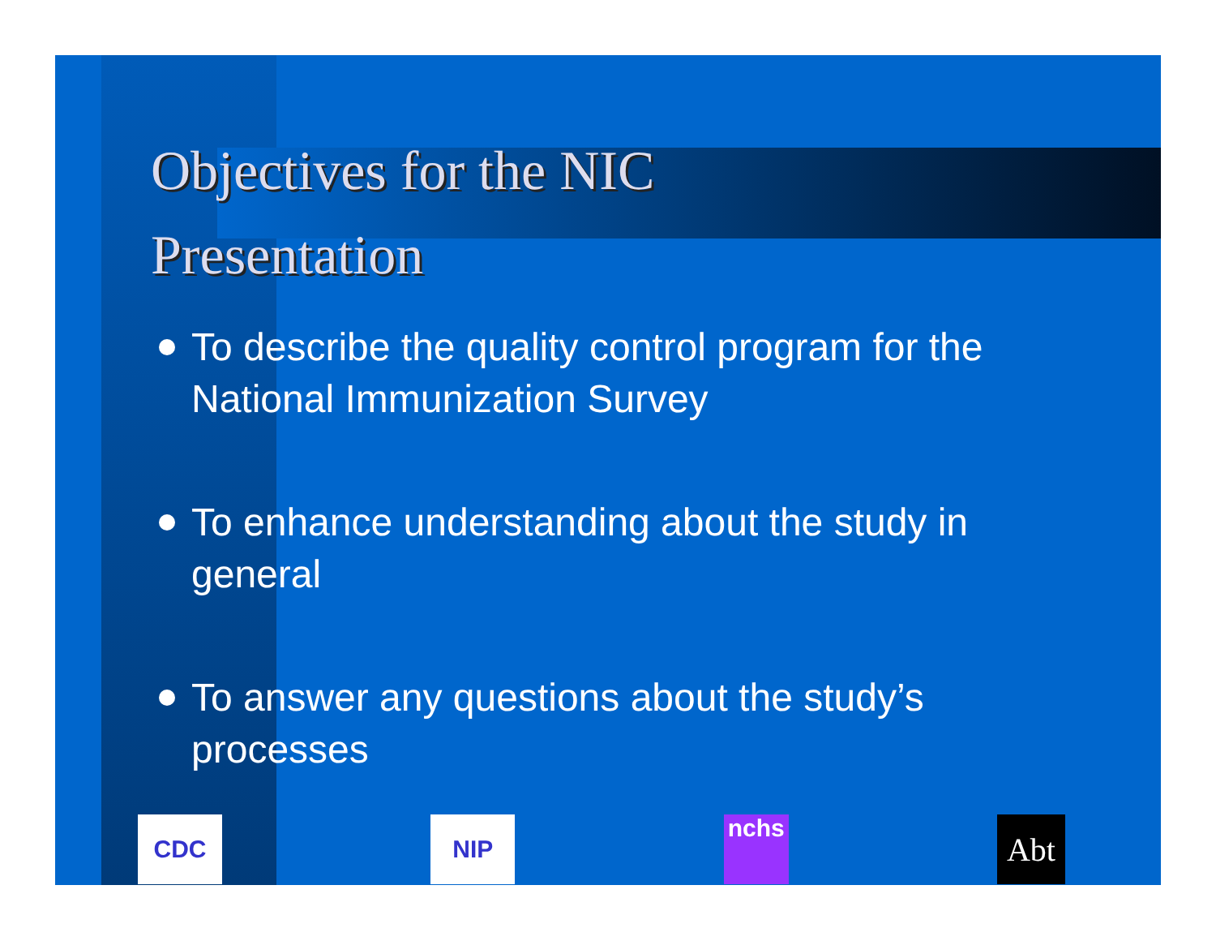Objectives for the NIC
Presentation
To describe the quality control program for the National Immunization Survey
To enhance understanding about the study in general
To answer any questions about the study’s processes
CDC NIP nchs
Abt